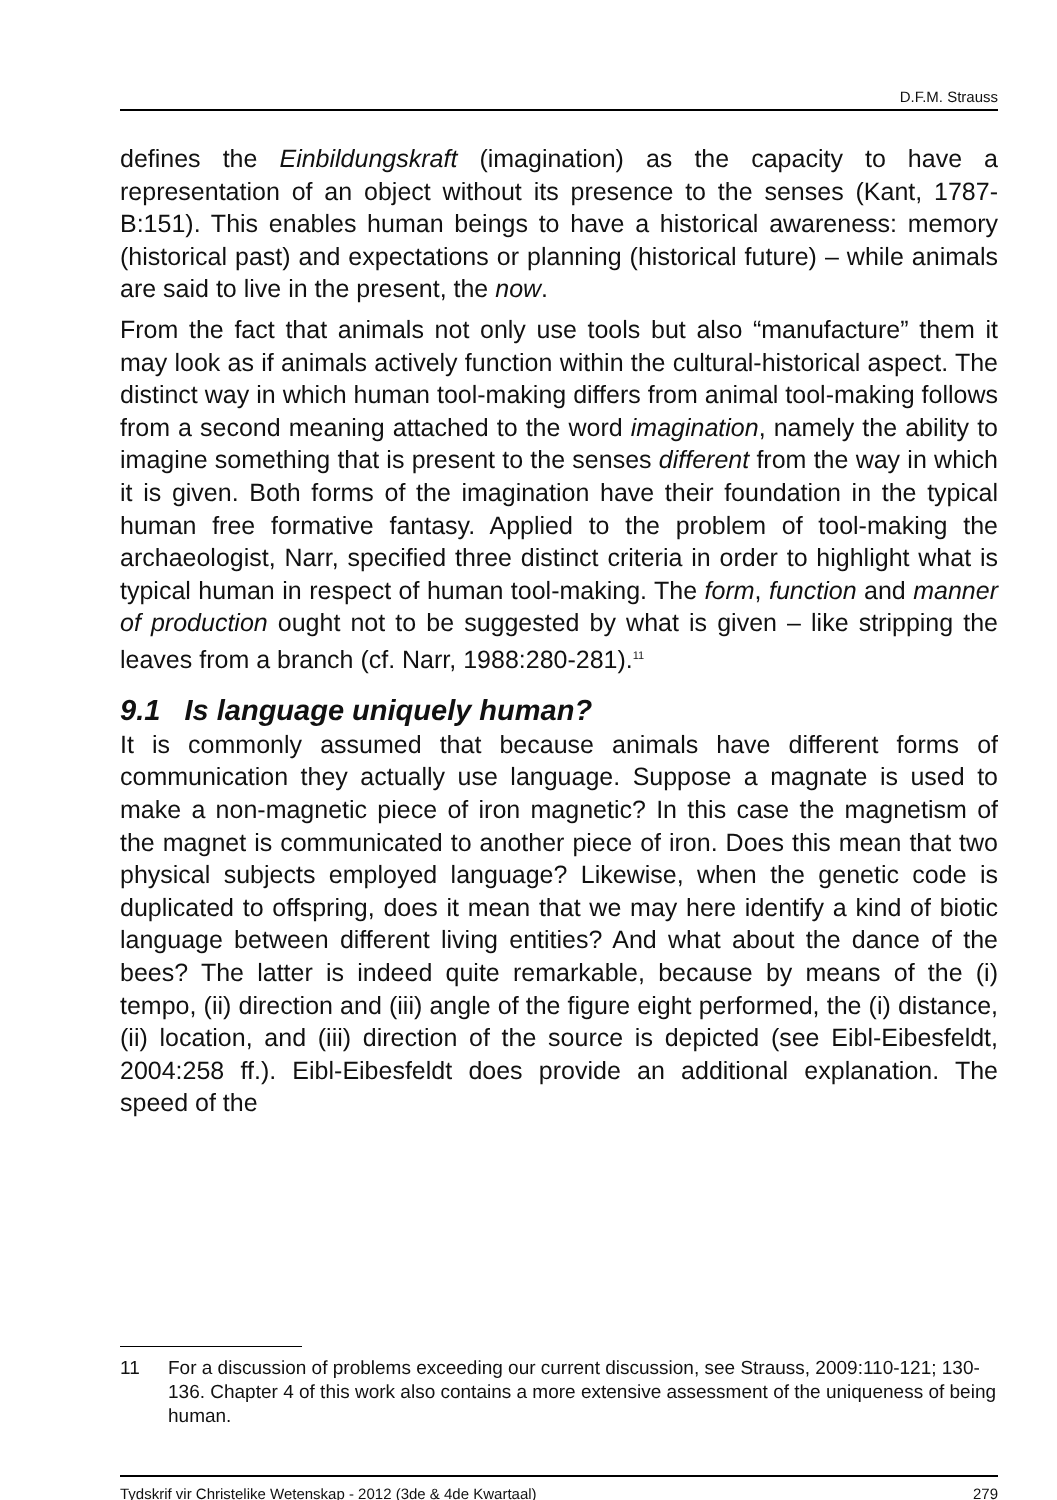D.F.M. Strauss
defines the Einbildungskraft (imagination) as the capacity to have a representation of an object without its presence to the senses (Kant, 1787-B:151). This enables human beings to have a historical awareness: memory (historical past) and expectations or planning (historical future) – while animals are said to live in the present, the now.
From the fact that animals not only use tools but also “manufacture” them it may look as if animals actively function within the cultural-historical aspect. The distinct way in which human tool-making differs from animal tool-making follows from a second meaning attached to the word imagination, namely the ability to imagine something that is present to the senses different from the way in which it is given. Both forms of the imagination have their foundation in the typical human free formative fantasy. Applied to the problem of tool-making the archaeologist, Narr, specified three distinct criteria in order to highlight what is typical human in respect of human tool-making. The form, function and manner of production ought not to be suggested by what is given – like stripping the leaves from a branch (cf. Narr, 1988:280-281).<sup>11</sup>
9.1 Is language uniquely human?
It is commonly assumed that because animals have different forms of communication they actually use language. Suppose a magnate is used to make a non-magnetic piece of iron magnetic? In this case the magnetism of the magnet is communicated to another piece of iron. Does this mean that two physical subjects employed language? Likewise, when the genetic code is duplicated to offspring, does it mean that we may here identify a kind of biotic language between different living entities? And what about the dance of the bees? The latter is indeed quite remarkable, because by means of the (i) tempo, (ii) direction and (iii) angle of the figure eight performed, the (i) distance, (ii) location, and (iii) direction of the source is depicted (see Eibl-Eibesfeldt, 2004:258 ff.). Eibl-Eibesfeldt does provide an additional explanation. The speed of the
11 For a discussion of problems exceeding our current discussion, see Strauss, 2009:110-121; 130-136. Chapter 4 of this work also contains a more extensive assessment of the uniqueness of being human.
Tydskrif vir Christelike Wetenskap - 2012 (3de & 4de Kwartaal) 279